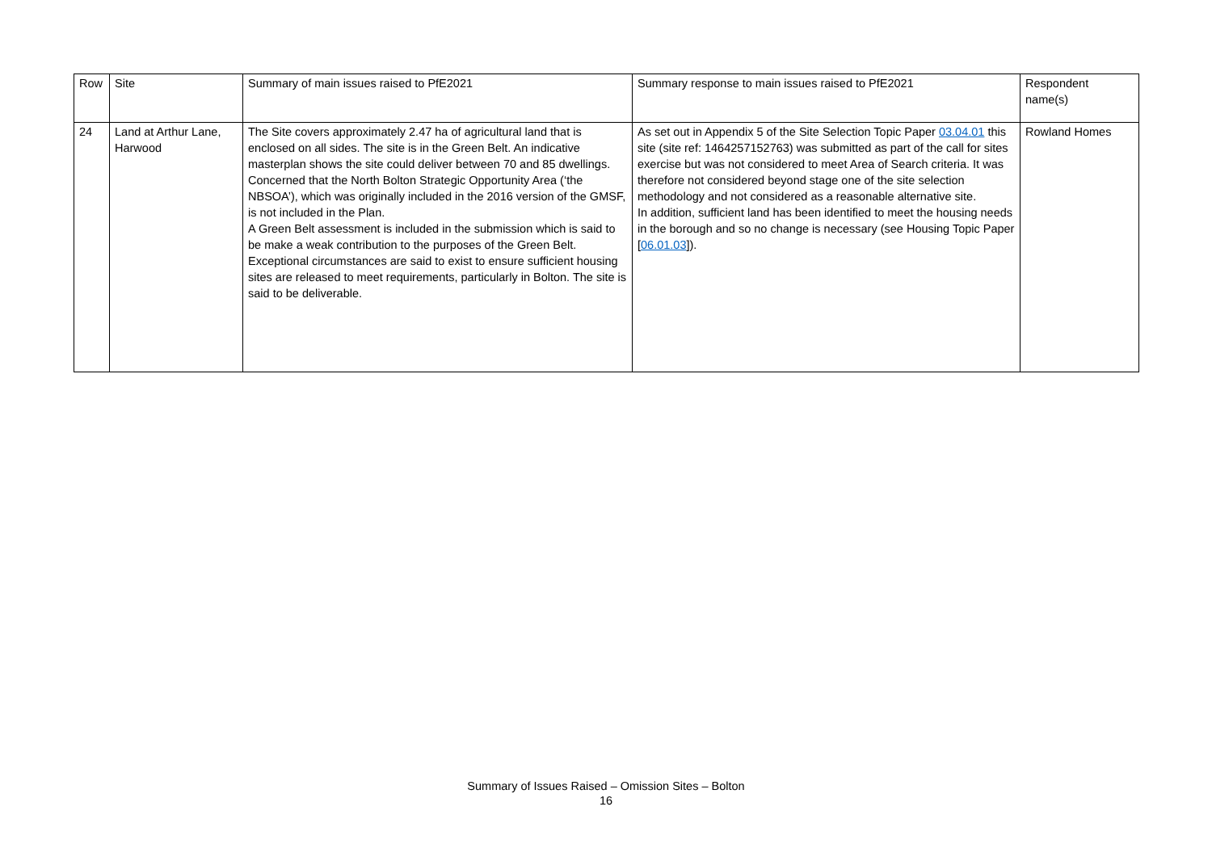| Row | Site | Summary of main issues raised to PfE2021 | Summary response to main issues raised to PfE2021 | Respondent name(s) |
| --- | --- | --- | --- | --- |
| 24 | Land at Arthur Lane, Harwood | The Site covers approximately 2.47 ha of agricultural land that is enclosed on all sides. The site is in the Green Belt. An indicative masterplan shows the site could deliver between 70 and 85 dwellings. Concerned that the North Bolton Strategic Opportunity Area (‘the NBSOA’), which was originally included in the 2016 version of the GMSF, is not included in the Plan. A Green Belt assessment is included in the submission which is said to be make a weak contribution to the purposes of the Green Belt. Exceptional circumstances are said to exist to ensure sufficient housing sites are released to meet requirements, particularly in Bolton. The site is said to be deliverable. | As set out in Appendix 5 of the Site Selection Topic Paper 03.04.01 this site (site ref: 1464257152763) was submitted as part of the call for sites exercise but was not considered to meet Area of Search criteria. It was therefore not considered beyond stage one of the site selection methodology and not considered as a reasonable alternative site. In addition, sufficient land has been identified to meet the housing needs in the borough and so no change is necessary (see Housing Topic Paper [ 06.01.03 ]). | Rowland Homes |
Summary of Issues Raised – Omission Sites – Bolton
16